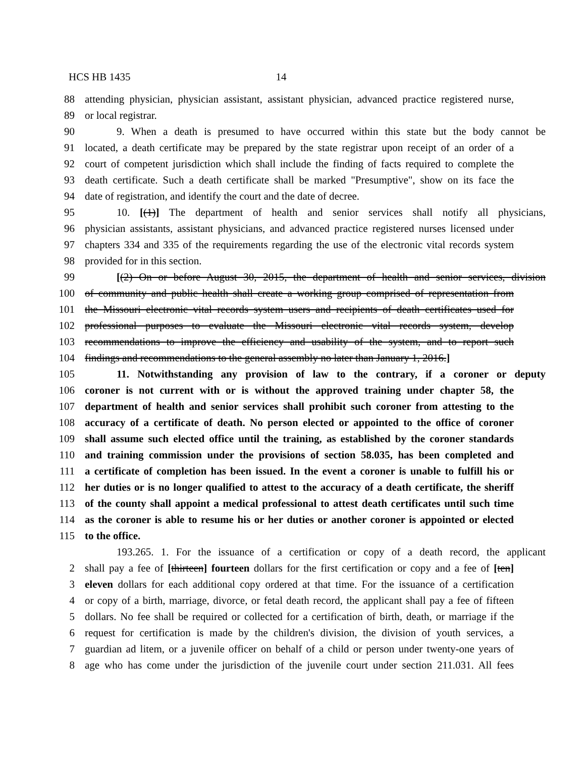HCS HB 1435 14
88 attending physician, physician assistant, assistant physician, advanced practice registered nurse,
89 or local registrar.
90 9. When a death is presumed to have occurred within this state but the body cannot be
91 located, a death certificate may be prepared by the state registrar upon receipt of an order of a
92 court of competent jurisdiction which shall include the finding of facts required to complete the
93 death certificate. Such a death certificate shall be marked "Presumptive", show on its face the
94 date of registration, and identify the court and the date of decree.
95 10. [(1)] The department of health and senior services shall notify all physicians,
96 physician assistants, assistant physicians, and advanced practice registered nurses licensed under
97 chapters 334 and 335 of the requirements regarding the use of the electronic vital records system
98 provided for in this section.
99 [(2) On or before August 30, 2015, the department of health and senior services, division
100 of community and public health shall create a working group comprised of representation from
101 the Missouri electronic vital records system users and recipients of death certificates used for
102 professional purposes to evaluate the Missouri electronic vital records system, develop
103 recommendations to improve the efficiency and usability of the system, and to report such
104 findings and recommendations to the general assembly no later than January 1, 2016.]
105 11. Notwithstanding any provision of law to the contrary, if a coroner or deputy
106 coroner is not current with or is without the approved training under chapter 58, the
107 department of health and senior services shall prohibit such coroner from attesting to the
108 accuracy of a certificate of death. No person elected or appointed to the office of coroner
109 shall assume such elected office until the training, as established by the coroner standards
110 and training commission under the provisions of section 58.035, has been completed and
111 a certificate of completion has been issued. In the event a coroner is unable to fulfill his or
112 her duties or is no longer qualified to attest to the accuracy of a death certificate, the sheriff
113 of the county shall appoint a medical professional to attest death certificates until such time
114 as the coroner is able to resume his or her duties or another coroner is appointed or elected
115 to the office.
193.265. 1. For the issuance of a certification or copy of a death record, the applicant
2 shall pay a fee of [thirteen] fourteen dollars for the first certification or copy and a fee of [ten]
3 eleven dollars for each additional copy ordered at that time. For the issuance of a certification
4 or copy of a birth, marriage, divorce, or fetal death record, the applicant shall pay a fee of fifteen
5 dollars. No fee shall be required or collected for a certification of birth, death, or marriage if the
6 request for certification is made by the children's division, the division of youth services, a
7 guardian ad litem, or a juvenile officer on behalf of a child or person under twenty-one years of
8 age who has come under the jurisdiction of the juvenile court under section 211.031. All fees